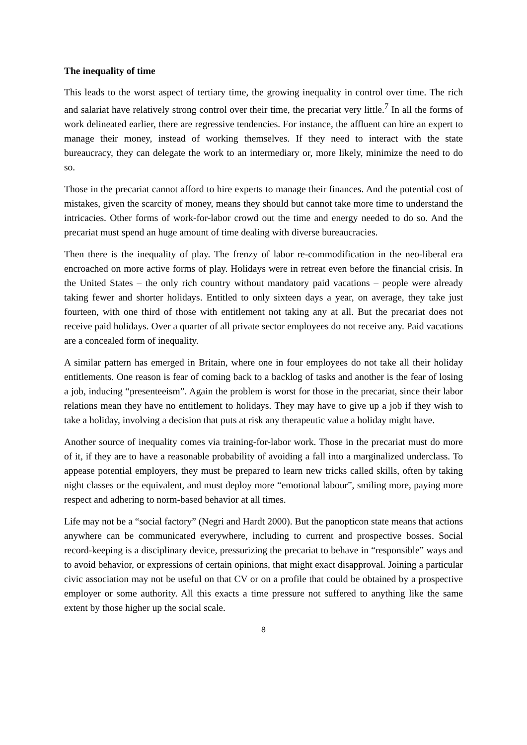The inequality of time
This leads to the worst aspect of tertiary time, the growing inequality in control over time. The rich and salariat have relatively strong control over their time, the precariat very little.<sup>7</sup> In all the forms of work delineated earlier, there are regressive tendencies. For instance, the affluent can hire an expert to manage their money, instead of working themselves. If they need to interact with the state bureaucracy, they can delegate the work to an intermediary or, more likely, minimize the need to do so.
Those in the precariat cannot afford to hire experts to manage their finances. And the potential cost of mistakes, given the scarcity of money, means they should but cannot take more time to understand the intricacies. Other forms of work-for-labor crowd out the time and energy needed to do so. And the precariat must spend an huge amount of time dealing with diverse bureaucracies.
Then there is the inequality of play. The frenzy of labor re-commodification in the neo-liberal era encroached on more active forms of play. Holidays were in retreat even before the financial crisis. In the United States – the only rich country without mandatory paid vacations – people were already taking fewer and shorter holidays. Entitled to only sixteen days a year, on average, they take just fourteen, with one third of those with entitlement not taking any at all. But the precariat does not receive paid holidays. Over a quarter of all private sector employees do not receive any. Paid vacations are a concealed form of inequality.
A similar pattern has emerged in Britain, where one in four employees do not take all their holiday entitlements. One reason is fear of coming back to a backlog of tasks and another is the fear of losing a job, inducing “presenteeism”. Again the problem is worst for those in the precariat, since their labor relations mean they have no entitlement to holidays. They may have to give up a job if they wish to take a holiday, involving a decision that puts at risk any therapeutic value a holiday might have.
Another source of inequality comes via training-for-labor work. Those in the precariat must do more of it, if they are to have a reasonable probability of avoiding a fall into a marginalized underclass. To appease potential employers, they must be prepared to learn new tricks called skills, often by taking night classes or the equivalent, and must deploy more “emotional labour”, smiling more, paying more respect and adhering to norm-based behavior at all times.
Life may not be a “social factory” (Negri and Hardt 2000). But the panopticon state means that actions anywhere can be communicated everywhere, including to current and prospective bosses. Social record-keeping is a disciplinary device, pressurizing the precariat to behave in “responsible” ways and to avoid behavior, or expressions of certain opinions, that might exact disapproval. Joining a particular civic association may not be useful on that CV or on a profile that could be obtained by a prospective employer or some authority. All this exacts a time pressure not suffered to anything like the same extent by those higher up the social scale.
8